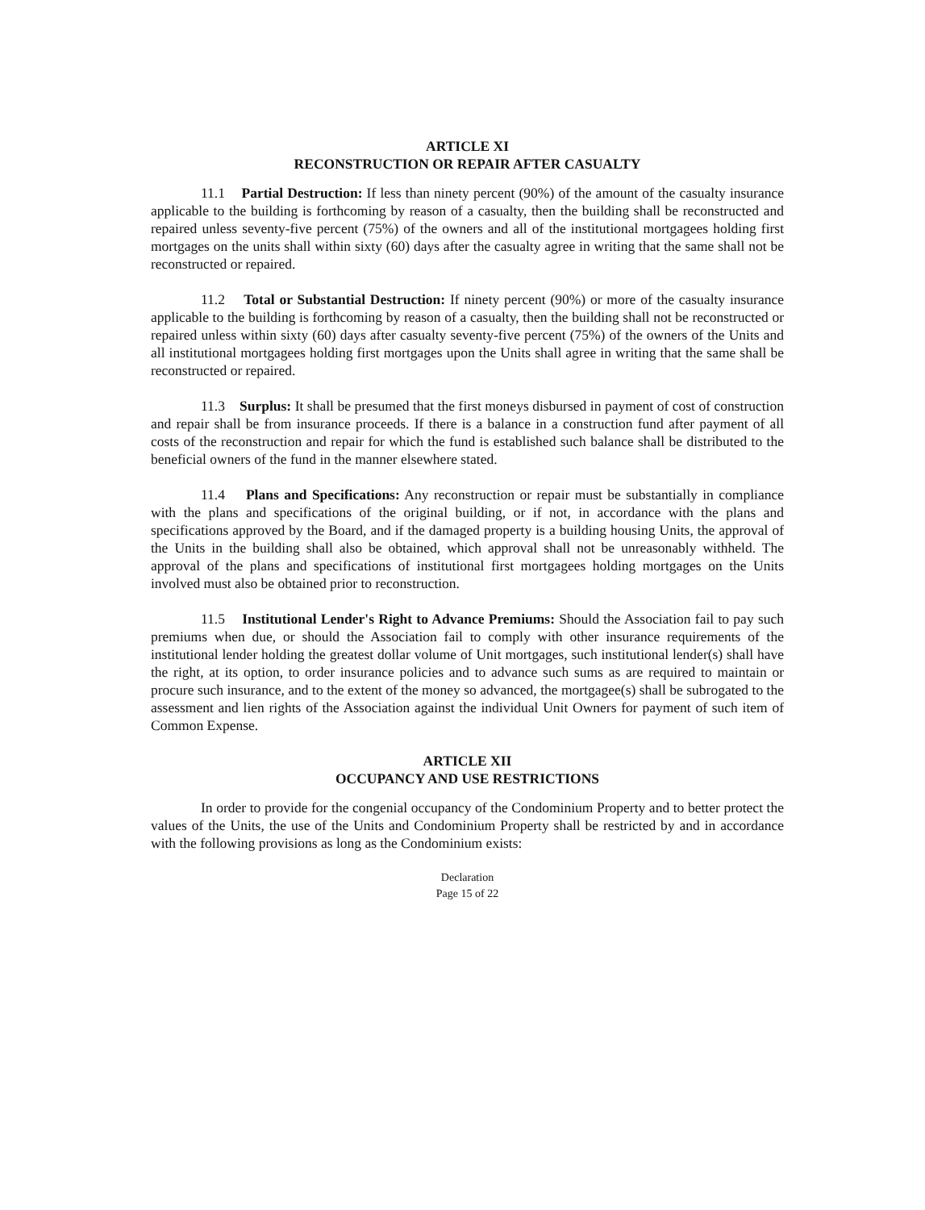ARTICLE XI
RECONSTRUCTION OR REPAIR AFTER CASUALTY
11.1 Partial Destruction: If less than ninety percent (90%) of the amount of the casualty insurance applicable to the building is forthcoming by reason of a casualty, then the building shall be reconstructed and repaired unless seventy-five percent (75%) of the owners and all of the institutional mortgagees holding first mortgages on the units shall within sixty (60) days after the casualty agree in writing that the same shall not be reconstructed or repaired.
11.2 Total or Substantial Destruction: If ninety percent (90%) or more of the casualty insurance applicable to the building is forthcoming by reason of a casualty, then the building shall not be reconstructed or repaired unless within sixty (60) days after casualty seventy-five percent (75%) of the owners of the Units and all institutional mortgagees holding first mortgages upon the Units shall agree in writing that the same shall be reconstructed or repaired.
11.3 Surplus: It shall be presumed that the first moneys disbursed in payment of cost of construction and repair shall be from insurance proceeds. If there is a balance in a construction fund after payment of all costs of the reconstruction and repair for which the fund is established such balance shall be distributed to the beneficial owners of the fund in the manner elsewhere stated.
11.4 Plans and Specifications: Any reconstruction or repair must be substantially in compliance with the plans and specifications of the original building, or if not, in accordance with the plans and specifications approved by the Board, and if the damaged property is a building housing Units, the approval of the Units in the building shall also be obtained, which approval shall not be unreasonably withheld. The approval of the plans and specifications of institutional first mortgagees holding mortgages on the Units involved must also be obtained prior to reconstruction.
11.5 Institutional Lender's Right to Advance Premiums: Should the Association fail to pay such premiums when due, or should the Association fail to comply with other insurance requirements of the institutional lender holding the greatest dollar volume of Unit mortgages, such institutional lender(s) shall have the right, at its option, to order insurance policies and to advance such sums as are required to maintain or procure such insurance, and to the extent of the money so advanced, the mortgagee(s) shall be subrogated to the assessment and lien rights of the Association against the individual Unit Owners for payment of such item of Common Expense.
ARTICLE XII
OCCUPANCY AND USE RESTRICTIONS
In order to provide for the congenial occupancy of the Condominium Property and to better protect the values of the Units, the use of the Units and Condominium Property shall be restricted by and in accordance with the following provisions as long as the Condominium exists:
Declaration
Page 15 of 22